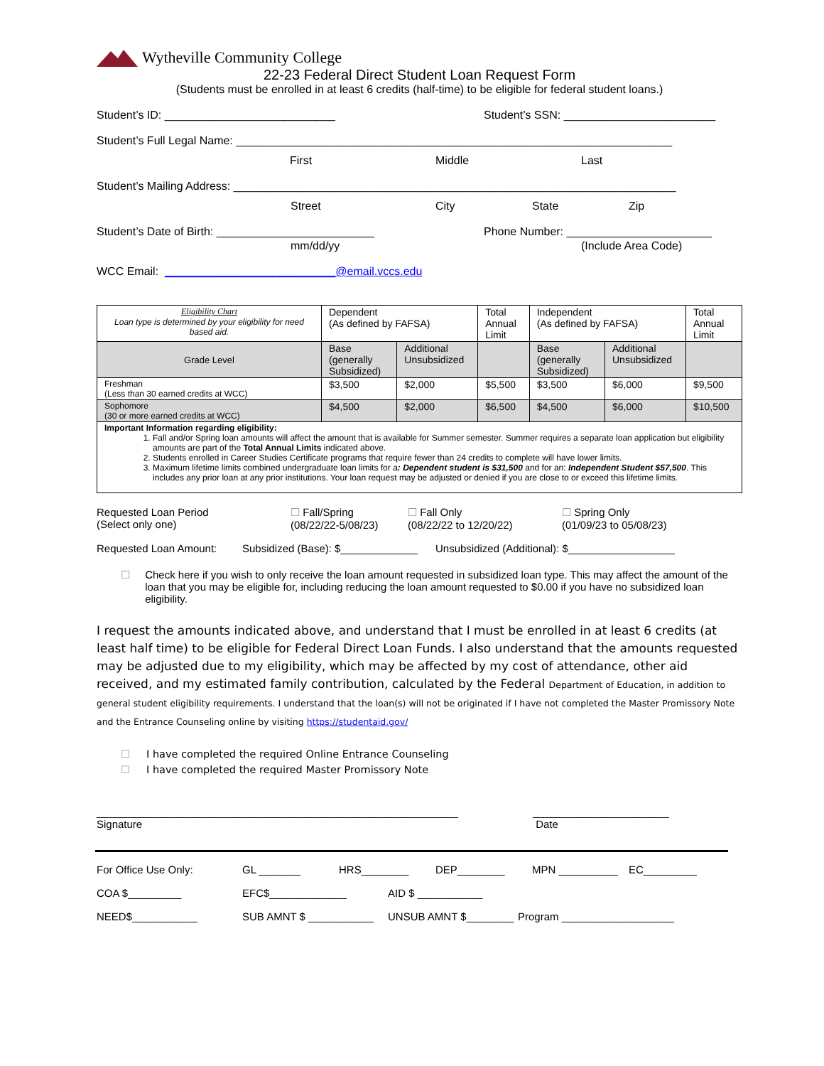Wytheville Community College
22-23 Federal Direct Student Loan Request Form
(Students must be enrolled in at least 6 credits (half-time) to be eligible for federal student loans.)
Student’s ID: ___________________________ Student’s SSN: ________________________
Student’s Full Legal Name: _____________________________________________________________________
First Middle Last
Student’s Mailing Address: ______________________________________________________________________
Street City State Zip
Student’s Date of Birth: _________________________ Phone Number: _______________________
mm/dd/yy (Include Area Code)
WCC Email: ___________________________@email.vccs.edu
| Eligibility Chart Loan type is determined by your eligibility for need based aid. | Dependent (As defined by FAFSA) | | Total Annual Limit | Independent (As defined by FAFSA) | | Total Annual Limit |
| Grade Level | Base (generally Subsidized) | Additional Unsubsidized | | Base (generally Subsidized) | Additional Unsubsidized | |
| Freshman (Less than 30 earned credits at WCC) | $3,500 | $2,000 | $5,500 | $3,500 | $6,000 | $9,500 |
| Sophomore (30 or more earned credits at WCC) | $4,500 | $2,000 | $6,500 | $4,500 | $6,000 | $10,500 |
| Important Information regarding eligibility: 1. Fall and/or Spring loan amounts will affect the amount that is available for Summer semester. Summer requires a separate loan application but eligibility amounts are part of the Total Annual Limits indicated above. 2. Students enrolled in Career Studies Certificate programs that require fewer than 24 credits to complete will have lower limits. 3. Maximum lifetime limits combined undergraduate loan limits for a : Dependent student is $31,500 and for an: Independent Student $57,500 . This includes any prior loan at any prior institutions. Your loan request may be adjusted or denied if you are close to or exceed this lifetime limits. | | | | | | |
Requested Loan Period
(Select only one) ☐ Fall/Spring
(08/22/22-5/08/23) ☐ Fall Only
(08/22/22 to 12/20/22) ☐ Spring Only
(01/09/23 to 05/08/23)
Requested Loan Amount: Subsidized (Base): $_____________ Unsubsidized (Additional): $__________________
☐ Check here if you wish to only receive the loan amount requested in subsidized loan type. This may affect the amount of the loan that you may be eligible for, including reducing the loan amount requested to $0.00 if you have no subsidized loan eligibility.
I request the amounts indicated above, and understand that I must be enrolled in at least 6 credits (at least half time) to be eligible for Federal Direct Loan Funds. I also understand that the amounts requested may be adjusted due to my eligibility, which may be affected by my cost of attendance, other aid received, and my estimated family contribution, calculated by the Federal Department of Education, in addition to general student eligibility requirements. I understand that the loan(s) will not be originated if I have not completed the Master Promissory Note and the Entrance Counseling online by visiting https://studentaid.gov/
☐ I have completed the required Online Entrance Counseling
☐ I have completed the required Master Promissory Note
_____________________________________________________________
Signature _______________________
Date
For Office Use Only: GL _______ HRS________ DEP________ MPN __________ EC_________
COA $_________ EFC$_____________ AID $ ___________
NEED$___________ SUB AMNT $ ___________ UNSUB AMNT $________ Program ___________________